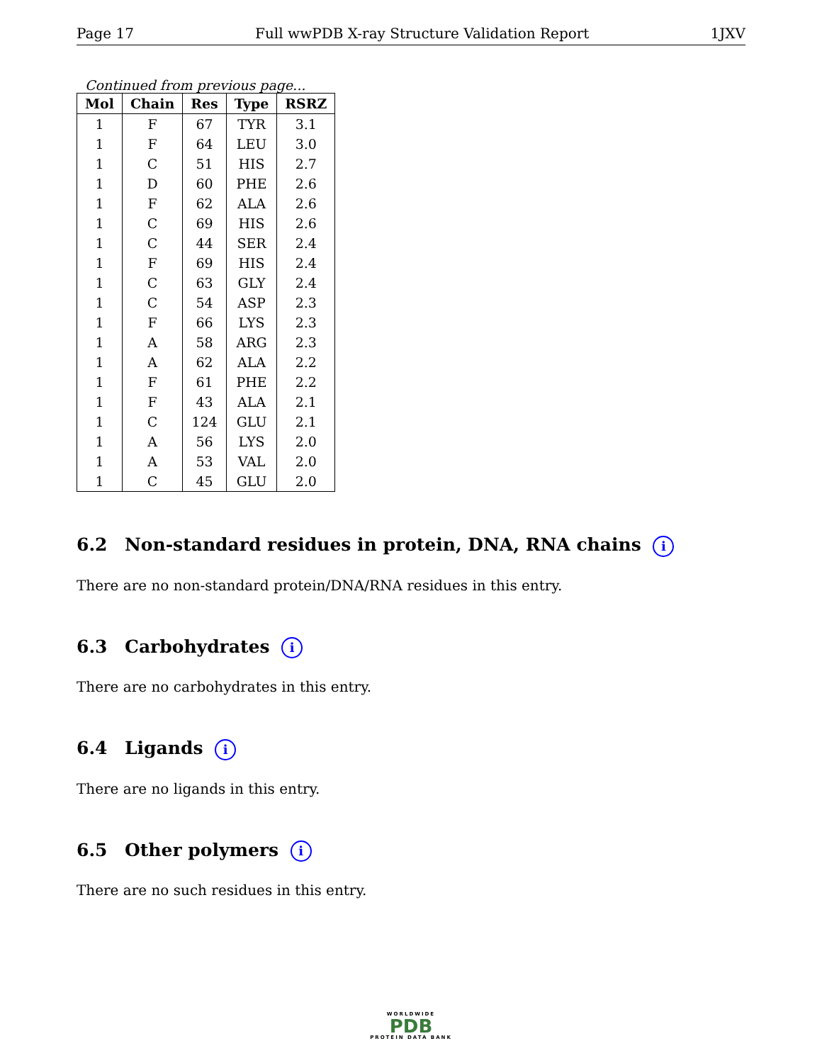Page 17 Full wwPDB X-ray Structure Validation Report 1JXV
Continued from previous page...
| Mol | Chain | Res | Type | RSRZ |
| --- | --- | --- | --- | --- |
| 1 | F | 67 | TYR | 3.1 |
| 1 | F | 64 | LEU | 3.0 |
| 1 | C | 51 | HIS | 2.7 |
| 1 | D | 60 | PHE | 2.6 |
| 1 | F | 62 | ALA | 2.6 |
| 1 | C | 69 | HIS | 2.6 |
| 1 | C | 44 | SER | 2.4 |
| 1 | F | 69 | HIS | 2.4 |
| 1 | C | 63 | GLY | 2.4 |
| 1 | C | 54 | ASP | 2.3 |
| 1 | F | 66 | LYS | 2.3 |
| 1 | A | 58 | ARG | 2.3 |
| 1 | A | 62 | ALA | 2.2 |
| 1 | F | 61 | PHE | 2.2 |
| 1 | F | 43 | ALA | 2.1 |
| 1 | C | 124 | GLU | 2.1 |
| 1 | A | 56 | LYS | 2.0 |
| 1 | A | 53 | VAL | 2.0 |
| 1 | C | 45 | GLU | 2.0 |
6.2 Non-standard residues in protein, DNA, RNA chains i
There are no non-standard protein/DNA/RNA residues in this entry.
6.3 Carbohydrates i
There are no carbohydrates in this entry.
6.4 Ligands i
There are no ligands in this entry.
6.5 Other polymers i
There are no such residues in this entry.
WORLDWIDE
PDB
PROTEIN DATA BANK